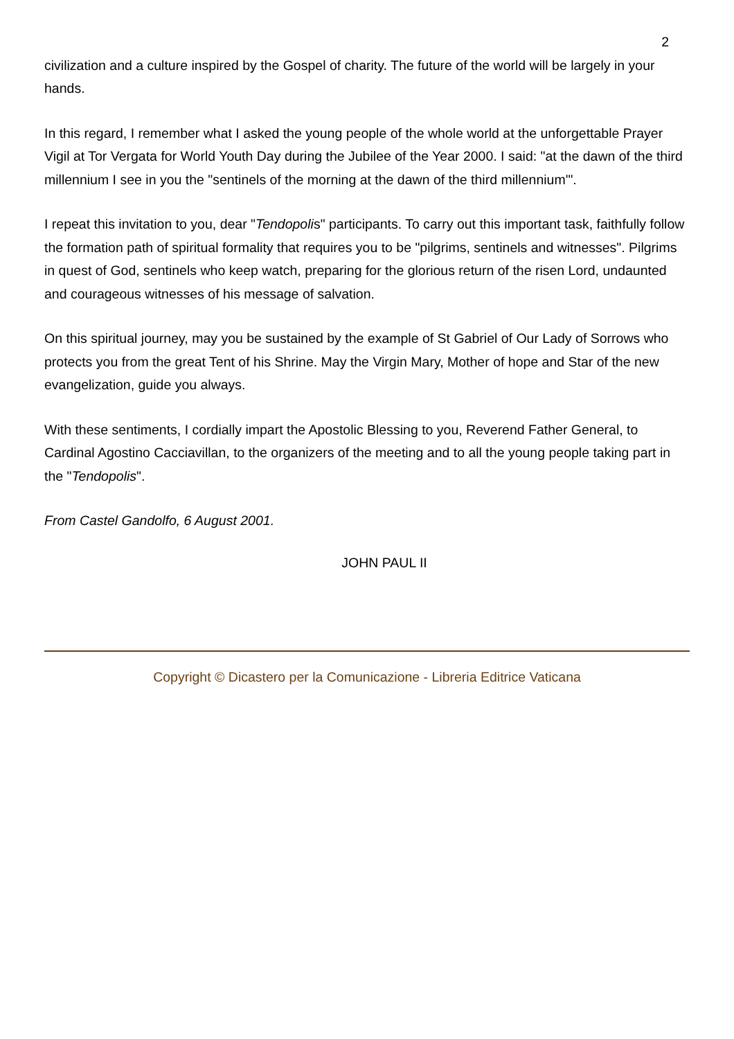2
civilization and a culture inspired by the Gospel of charity. The future of the world will be largely in your hands.
In this regard, I remember what I asked the young people of the whole world at the unforgettable Prayer Vigil at Tor Vergata for World Youth Day during the Jubilee of the Year 2000. I said: "at the dawn of the third millennium I see in you the "sentinels of the morning at the dawn of the third millennium'".
I repeat this invitation to you, dear "Tendopolis" participants. To carry out this important task, faithfully follow the formation path of spiritual formality that requires you to be "pilgrims, sentinels and witnesses". Pilgrims in quest of God, sentinels who keep watch, preparing for the glorious return of the risen Lord, undaunted and courageous witnesses of his message of salvation.
On this spiritual journey, may you be sustained by the example of St Gabriel of Our Lady of Sorrows who protects you from the great Tent of his Shrine. May the Virgin Mary, Mother of hope and Star of the new evangelization, guide you always.
With these sentiments, I cordially impart the Apostolic Blessing to you, Reverend Father General, to Cardinal Agostino Cacciavillan, to the organizers of the meeting and to all the young people taking part in the "Tendopolis".
From Castel Gandolfo, 6 August 2001.
JOHN PAUL II
Copyright © Dicastero per la Comunicazione - Libreria Editrice Vaticana